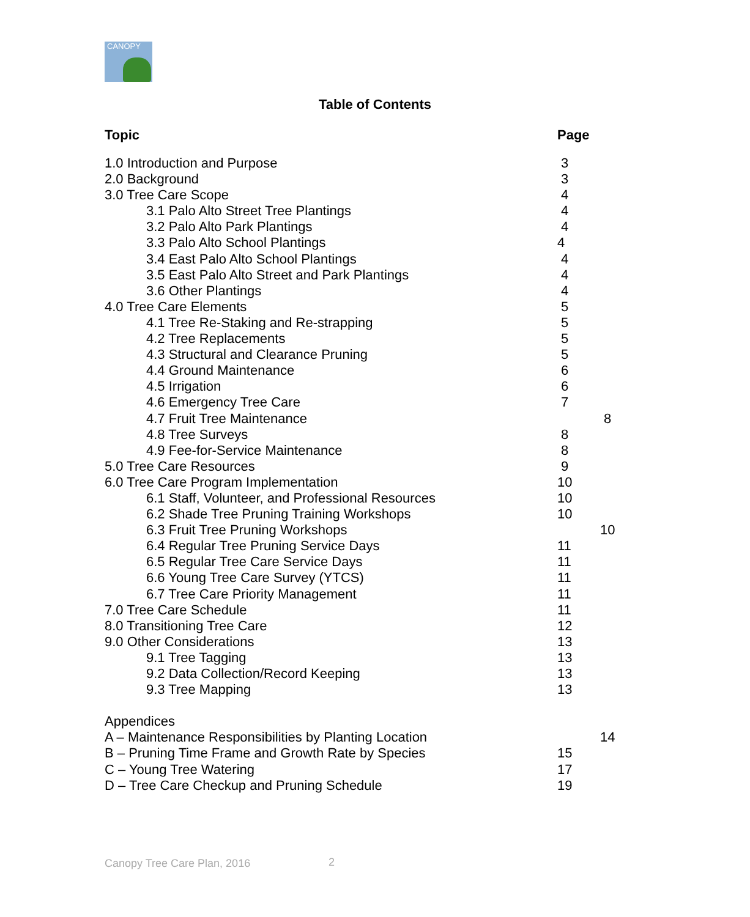CANOPY
Table of Contents
| Topic | Page | |
| --- | --- | --- |
| 1.0 Introduction and Purpose | 3 | |
| 2.0 Background | 3 | |
| 3.0 Tree Care Scope | 4 | |
| 3.1 Palo Alto Street Tree Plantings | 4 | |
| 3.2 Palo Alto Park Plantings | 4 | |
| 3.3 Palo Alto School Plantings | 4 | |
| 3.4 East Palo Alto School Plantings | 4 | |
| 3.5 East Palo Alto Street and Park Plantings | 4 | |
| 3.6 Other Plantings | 4 | |
| 4.0 Tree Care Elements | 5 | |
| 4.1 Tree Re-Staking and Re-strapping | 5 | |
| 4.2 Tree Replacements | 5 | |
| 4.3 Structural and Clearance Pruning | 5 | |
| 4.4 Ground Maintenance | 6 | |
| 4.5 Irrigation | 6 | |
| 4.6 Emergency Tree Care | 7 | |
| 4.7 Fruit Tree Maintenance | | 8 |
| 4.8 Tree Surveys | 8 | |
| 4.9 Fee-for-Service Maintenance | 8 | |
| 5.0 Tree Care Resources | 9 | |
| 6.0 Tree Care Program Implementation | 10 | |
| 6.1 Staff, Volunteer, and Professional Resources | 10 | |
| 6.2 Shade Tree Pruning Training Workshops | 10 | |
| 6.3 Fruit Tree Pruning Workshops | | 10 |
| 6.4 Regular Tree Pruning Service Days | 11 | |
| 6.5 Regular Tree Care Service Days | 11 | |
| 6.6 Young Tree Care Survey (YTCS) | 11 | |
| 6.7 Tree Care Priority Management | 11 | |
| 7.0 Tree Care Schedule | 11 | |
| 8.0 Transitioning Tree Care | 12 | |
| 9.0 Other Considerations | 13 | |
| 9.1 Tree Tagging | 13 | |
| 9.2 Data Collection/Record Keeping | 13 | |
| 9.3 Tree Mapping | 13 | |
| Appendices | | |
| A – Maintenance Responsibilities by Planting Location | | 14 |
| B – Pruning Time Frame and Growth Rate by Species | 15 | |
| C – Young Tree Watering | 17 | |
| D – Tree Care Checkup and Pruning Schedule | 19 | |
Canopy Tree Care Plan, 2016 2